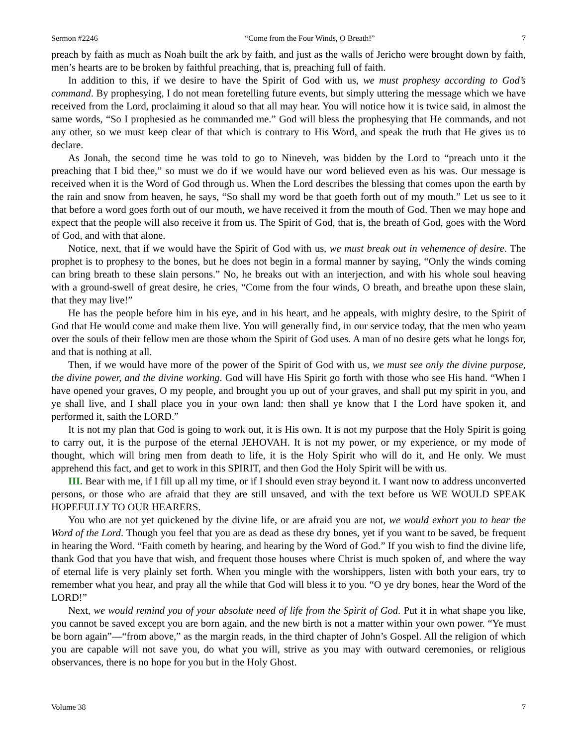Sermon #2246 “Come from the Four Winds, O Breath!” 7
preach by faith as much as Noah built the ark by faith, and just as the walls of Jericho were brought down by faith, men’s hearts are to be broken by faithful preaching, that is, preaching full of faith.
In addition to this, if we desire to have the Spirit of God with us, we must prophesy according to God’s command. By prophesying, I do not mean foretelling future events, but simply uttering the message which we have received from the Lord, proclaiming it aloud so that all may hear. You will notice how it is twice said, in almost the same words, “So I prophesied as he commanded me.” God will bless the prophesying that He commands, and not any other, so we must keep clear of that which is contrary to His Word, and speak the truth that He gives us to declare.
As Jonah, the second time he was told to go to Nineveh, was bidden by the Lord to “preach unto it the preaching that I bid thee,” so must we do if we would have our word believed even as his was. Our message is received when it is the Word of God through us. When the Lord describes the blessing that comes upon the earth by the rain and snow from heaven, he says, “So shall my word be that goeth forth out of my mouth.” Let us see to it that before a word goes forth out of our mouth, we have received it from the mouth of God. Then we may hope and expect that the people will also receive it from us. The Spirit of God, that is, the breath of God, goes with the Word of God, and with that alone.
Notice, next, that if we would have the Spirit of God with us, we must break out in vehemence of desire. The prophet is to prophesy to the bones, but he does not begin in a formal manner by saying, “Only the winds coming can bring breath to these slain persons.” No, he breaks out with an interjection, and with his whole soul heaving with a ground-swell of great desire, he cries, “Come from the four winds, O breath, and breathe upon these slain, that they may live!”
He has the people before him in his eye, and in his heart, and he appeals, with mighty desire, to the Spirit of God that He would come and make them live. You will generally find, in our service today, that the men who yearn over the souls of their fellow men are those whom the Spirit of God uses. A man of no desire gets what he longs for, and that is nothing at all.
Then, if we would have more of the power of the Spirit of God with us, we must see only the divine purpose, the divine power, and the divine working. God will have His Spirit go forth with those who see His hand. “When I have opened your graves, O my people, and brought you up out of your graves, and shall put my spirit in you, and ye shall live, and I shall place you in your own land: then shall ye know that I the Lord have spoken it, and performed it, saith the LORD.”
It is not my plan that God is going to work out, it is His own. It is not my purpose that the Holy Spirit is going to carry out, it is the purpose of the eternal JEHOVAH. It is not my power, or my experience, or my mode of thought, which will bring men from death to life, it is the Holy Spirit who will do it, and He only. We must apprehend this fact, and get to work in this SPIRIT, and then God the Holy Spirit will be with us.
III. Bear with me, if I fill up all my time, or if I should even stray beyond it. I want now to address unconverted persons, or those who are afraid that they are still unsaved, and with the text before us WE WOULD SPEAK HOPEFULLY TO OUR HEARERS.
You who are not yet quickened by the divine life, or are afraid you are not, we would exhort you to hear the Word of the Lord. Though you feel that you are as dead as these dry bones, yet if you want to be saved, be frequent in hearing the Word. “Faith cometh by hearing, and hearing by the Word of God.” If you wish to find the divine life, thank God that you have that wish, and frequent those houses where Christ is much spoken of, and where the way of eternal life is very plainly set forth. When you mingle with the worshippers, listen with both your ears, try to remember what you hear, and pray all the while that God will bless it to you. “O ye dry bones, hear the Word of the LORD!”
Next, we would remind you of your absolute need of life from the Spirit of God. Put it in what shape you like, you cannot be saved except you are born again, and the new birth is not a matter within your own power. “Ye must be born again”—“from above,” as the margin reads, in the third chapter of John’s Gospel. All the religion of which you are capable will not save you, do what you will, strive as you may with outward ceremonies, or religious observances, there is no hope for you but in the Holy Ghost.
Volume 38 7